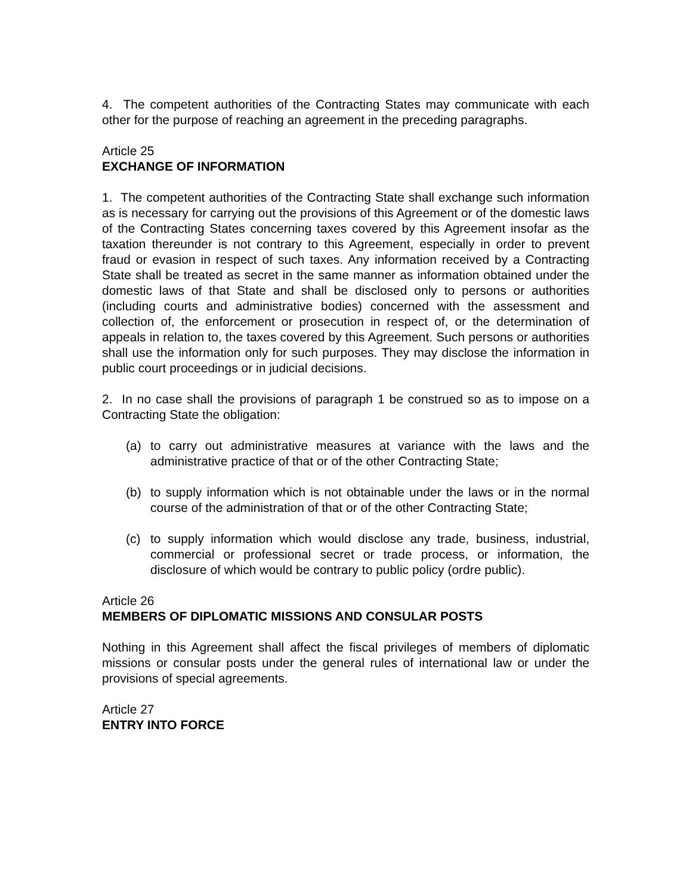4. The competent authorities of the Contracting States may communicate with each other for the purpose of reaching an agreement in the preceding paragraphs.
Article 25
EXCHANGE OF INFORMATION
1. The competent authorities of the Contracting State shall exchange such information as is necessary for carrying out the provisions of this Agreement or of the domestic laws of the Contracting States concerning taxes covered by this Agreement insofar as the taxation thereunder is not contrary to this Agreement, especially in order to prevent fraud or evasion in respect of such taxes. Any information received by a Contracting State shall be treated as secret in the same manner as information obtained under the domestic laws of that State and shall be disclosed only to persons or authorities (including courts and administrative bodies) concerned with the assessment and collection of, the enforcement or prosecution in respect of, or the determination of appeals in relation to, the taxes covered by this Agreement. Such persons or authorities shall use the information only for such purposes. They may disclose the information in public court proceedings or in judicial decisions.
2. In no case shall the provisions of paragraph 1 be construed so as to impose on a Contracting State the obligation:
(a) to carry out administrative measures at variance with the laws and the administrative practice of that or of the other Contracting State;
(b) to supply information which is not obtainable under the laws or in the normal course of the administration of that or of the other Contracting State;
(c) to supply information which would disclose any trade, business, industrial, commercial or professional secret or trade process, or information, the disclosure of which would be contrary to public policy (ordre public).
Article 26
MEMBERS OF DIPLOMATIC MISSIONS AND CONSULAR POSTS
Nothing in this Agreement shall affect the fiscal privileges of members of diplomatic missions or consular posts under the general rules of international law or under the provisions of special agreements.
Article 27
ENTRY INTO FORCE